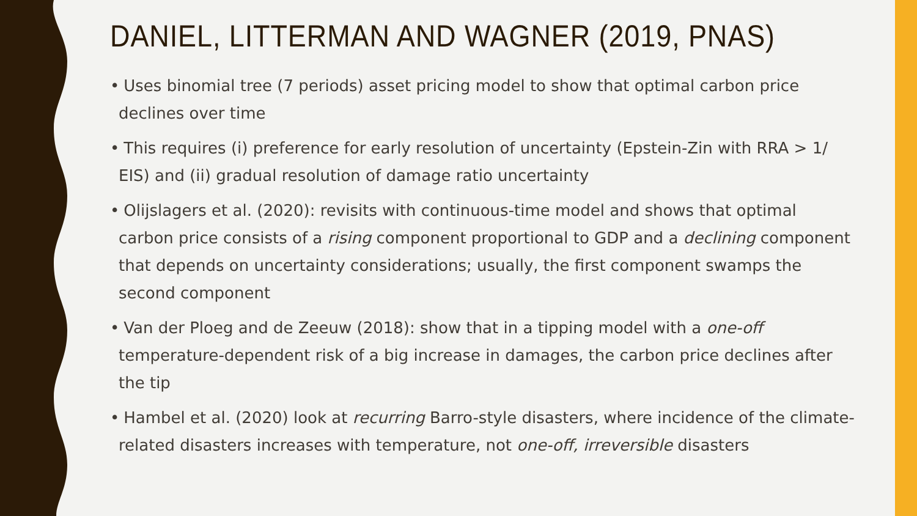DANIEL, LITTERMAN AND WAGNER (2019, PNAS)
• Uses binomial tree (7 periods) asset pricing model to show that optimal carbon price declines over time
• This requires (i) preference for early resolution of uncertainty (Epstein-Zin with RRA > 1/ EIS) and (ii) gradual resolution of damage ratio uncertainty
• Olijslagers et al. (2020): revisits with continuous-time model and shows that optimal carbon price consists of a rising component proportional to GDP and a declining component that depends on uncertainty considerations; usually, the first component swamps the second component
• Van der Ploeg and de Zeeuw (2018): show that in a tipping model with a one-off temperature-dependent risk of a big increase in damages, the carbon price declines after the tip
• Hambel et al. (2020) look at recurring Barro-style disasters, where incidence of the climate-related disasters increases with temperature, not one-off, irreversible disasters